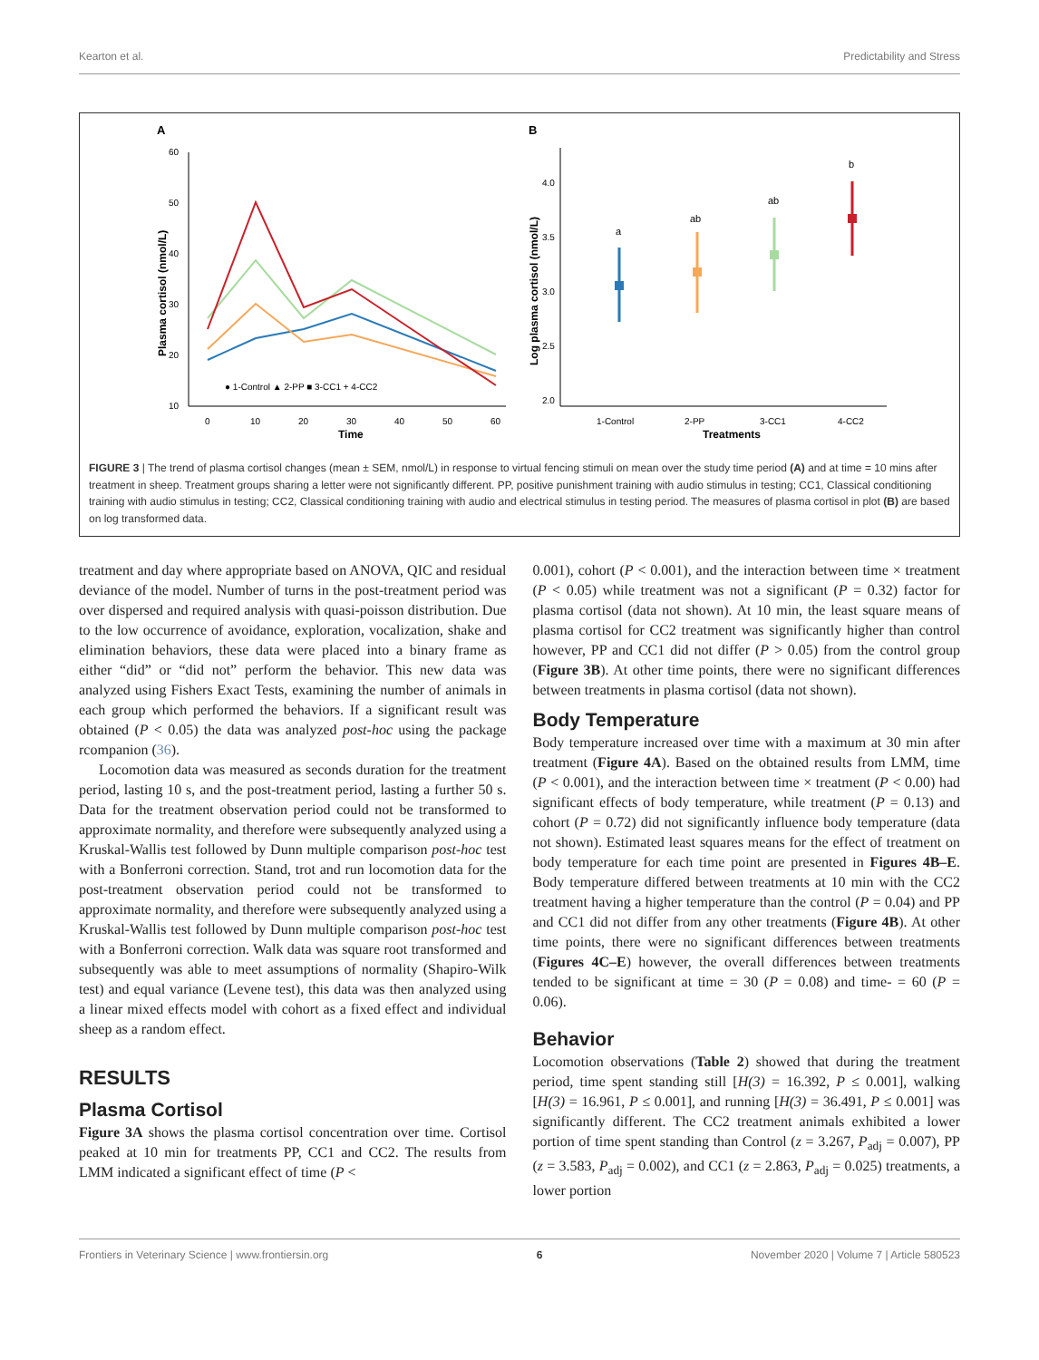Kearton et al. Predictability and Stress
A
B
60
50
40
30
20
10
0
10
20
30
40
50
60
Time
Plasma cortisol (nmol/L)
● 1-Control ▲ 2-PP ■ 3-CC1 + 4-CC2
4.0
3.5
3.0
2.5
2.0
Log plasma cortisol (nmol/L)
a
ab
ab
b
1-Control
2-PP
3-CC1
4-CC2
Treatments
FIGURE 3 | The trend of plasma cortisol changes (mean ± SEM, nmol/L) in response to virtual fencing stimuli on mean over the study time period (A) and at time = 10 mins after treatment in sheep. Treatment groups sharing a letter were not significantly different. PP, positive punishment training with audio stimulus in testing; CC1, Classical conditioning training with audio stimulus in testing; CC2, Classical conditioning training with audio and electrical stimulus in testing period. The measures of plasma cortisol in plot (B) are based on log transformed data.
treatment and day where appropriate based on ANOVA, QIC and residual deviance of the model. Number of turns in the post-treatment period was over dispersed and required analysis with quasi-poisson distribution. Due to the low occurrence of avoidance, exploration, vocalization, shake and elimination behaviors, these data were placed into a binary frame as either “did” or “did not” perform the behavior. This new data was analyzed using Fishers Exact Tests, examining the number of animals in each group which performed the behaviors. If a significant result was obtained (P < 0.05) the data was analyzed post-hoc using the package rcompanion (36).
Locomotion data was measured as seconds duration for the treatment period, lasting 10 s, and the post-treatment period, lasting a further 50 s. Data for the treatment observation period could not be transformed to approximate normality, and therefore were subsequently analyzed using a Kruskal-Wallis test followed by Dunn multiple comparison post-hoc test with a Bonferroni correction. Stand, trot and run locomotion data for the post-treatment observation period could not be transformed to approximate normality, and therefore were subsequently analyzed using a Kruskal-Wallis test followed by Dunn multiple comparison post-hoc test with a Bonferroni correction. Walk data was square root transformed and subsequently was able to meet assumptions of normality (Shapiro-Wilk test) and equal variance (Levene test), this data was then analyzed using a linear mixed effects model with cohort as a fixed effect and individual sheep as a random effect.
RESULTS
Plasma Cortisol
Figure 3A shows the plasma cortisol concentration over time. Cortisol peaked at 10 min for treatments PP, CC1 and CC2. The results from LMM indicated a significant effect of time (P <
0.001), cohort (P < 0.001), and the interaction between time × treatment (P < 0.05) while treatment was not a significant (P = 0.32) factor for plasma cortisol (data not shown). At 10 min, the least square means of plasma cortisol for CC2 treatment was significantly higher than control however, PP and CC1 did not differ (P > 0.05) from the control group (Figure 3B). At other time points, there were no significant differences between treatments in plasma cortisol (data not shown).
Body Temperature
Body temperature increased over time with a maximum at 30 min after treatment (Figure 4A). Based on the obtained results from LMM, time (P < 0.001), and the interaction between time × treatment (P < 0.00) had significant effects of body temperature, while treatment (P = 0.13) and cohort (P = 0.72) did not significantly influence body temperature (data not shown). Estimated least squares means for the effect of treatment on body temperature for each time point are presented in Figures 4B–E. Body temperature differed between treatments at 10 min with the CC2 treatment having a higher temperature than the control (P = 0.04) and PP and CC1 did not differ from any other treatments (Figure 4B). At other time points, there were no significant differences between treatments (Figures 4C–E) however, the overall differences between treatments tended to be significant at time = 30 (P = 0.08) and time- = 60 (P = 0.06).
Behavior
Locomotion observations (Table 2) showed that during the treatment period, time spent standing still [H(3) = 16.392, P ≤ 0.001], walking [H(3) = 16.961, P ≤ 0.001], and running [H(3) = 36.491, P ≤ 0.001] was significantly different. The CC2 treatment animals exhibited a lower portion of time spent standing than Control (z = 3.267, P<sub>adj</sub> = 0.007), PP (z = 3.583, P<sub>adj</sub> = 0.002), and CC1 (z = 2.863, P<sub>adj</sub> = 0.025) treatments, a lower portion
Frontiers in Veterinary Science | www.frontiersin.org 6 November 2020 | Volume 7 | Article 580523